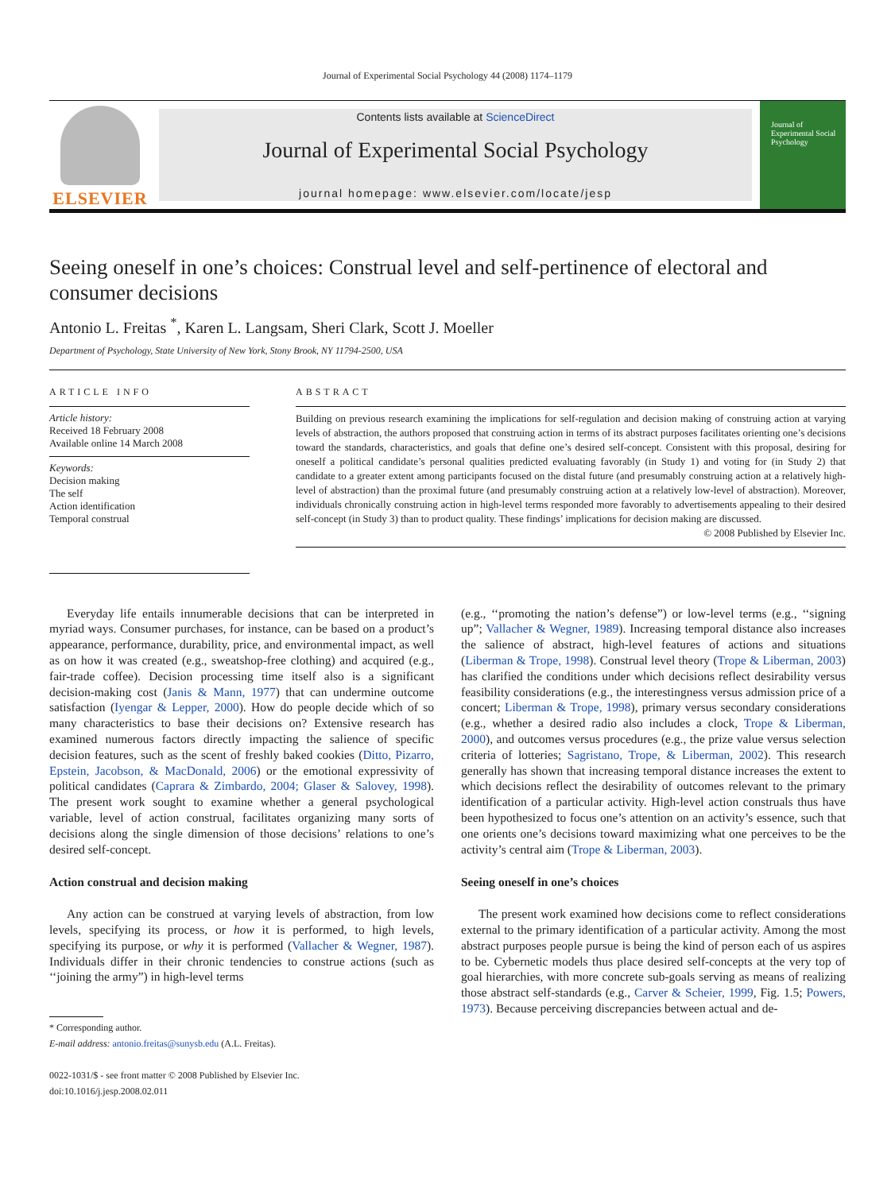Journal of Experimental Social Psychology 44 (2008) 1174–1179
ELSEVIER
Contents lists available at ScienceDirect
Journal of Experimental Social Psychology
journal homepage: www.elsevier.com/locate/jesp
Journal of Experimental Social Psychology
Seeing oneself in one’s choices: Construal level and self-pertinence of electoral and consumer decisions
Antonio L. Freitas <sup>*</sup>, Karen L. Langsam, Sheri Clark, Scott J. Moeller
Department of Psychology, State University of New York, Stony Brook, NY 11794-2500, USA
ARTICLE INFO
Article history:
Received 18 February 2008
Available online 14 March 2008
Keywords:
Decision making
The self
Action identification
Temporal construal
ABSTRACT
Building on previous research examining the implications for self-regulation and decision making of construing action at varying levels of abstraction, the authors proposed that construing action in terms of its abstract purposes facilitates orienting one’s decisions toward the standards, characteristics, and goals that define one’s desired self-concept. Consistent with this proposal, desiring for oneself a political candidate’s personal qualities predicted evaluating favorably (in Study 1) and voting for (in Study 2) that candidate to a greater extent among participants focused on the distal future (and presumably construing action at a relatively high-level of abstraction) than the proximal future (and presumably construing action at a relatively low-level of abstraction). Moreover, individuals chronically construing action in high-level terms responded more favorably to advertisements appealing to their desired self-concept (in Study 3) than to product quality. These findings’ implications for decision making are discussed.
© 2008 Published by Elsevier Inc.
Everyday life entails innumerable decisions that can be interpreted in myriad ways. Consumer purchases, for instance, can be based on a product’s appearance, performance, durability, price, and environmental impact, as well as on how it was created (e.g., sweatshop-free clothing) and acquired (e.g., fair-trade coffee). Decision processing time itself also is a significant decision-making cost (Janis & Mann, 1977) that can undermine outcome satisfaction (Iyengar & Lepper, 2000). How do people decide which of so many characteristics to base their decisions on? Extensive research has examined numerous factors directly impacting the salience of specific decision features, such as the scent of freshly baked cookies (Ditto, Pizarro, Epstein, Jacobson, & MacDonald, 2006) or the emotional expressivity of political candidates (Caprara & Zimbardo, 2004; Glaser & Salovey, 1998). The present work sought to examine whether a general psychological variable, level of action construal, facilitates organizing many sorts of decisions along the single dimension of those decisions’ relations to one’s desired self-concept.
Action construal and decision making
Any action can be construed at varying levels of abstraction, from low levels, specifying its process, or how it is performed, to high levels, specifying its purpose, or why it is performed (Vallacher & Wegner, 1987). Individuals differ in their chronic tendencies to construe actions (such as ‘‘joining the army”) in high-level terms
* Corresponding author.
E-mail address: antonio.freitas@sunysb.edu (A.L. Freitas).
0022-1031/$ - see front matter © 2008 Published by Elsevier Inc.
doi:10.1016/j.jesp.2008.02.011
(e.g., ‘‘promoting the nation’s defense”) or low-level terms (e.g., ‘‘signing up”; Vallacher & Wegner, 1989). Increasing temporal distance also increases the salience of abstract, high-level features of actions and situations (Liberman & Trope, 1998). Construal level theory (Trope & Liberman, 2003) has clarified the conditions under which decisions reflect desirability versus feasibility considerations (e.g., the interestingness versus admission price of a concert; Liberman & Trope, 1998), primary versus secondary considerations (e.g., whether a desired radio also includes a clock, Trope & Liberman, 2000), and outcomes versus procedures (e.g., the prize value versus selection criteria of lotteries; Sagristano, Trope, & Liberman, 2002). This research generally has shown that increasing temporal distance increases the extent to which decisions reflect the desirability of outcomes relevant to the primary identification of a particular activity. High-level action construals thus have been hypothesized to focus one’s attention on an activity’s essence, such that one orients one’s decisions toward maximizing what one perceives to be the activity’s central aim (Trope & Liberman, 2003).
Seeing oneself in one’s choices
The present work examined how decisions come to reflect considerations external to the primary identification of a particular activity. Among the most abstract purposes people pursue is being the kind of person each of us aspires to be. Cybernetic models thus place desired self-concepts at the very top of goal hierarchies, with more concrete sub-goals serving as means of realizing those abstract self-standards (e.g., Carver & Scheier, 1999, Fig. 1.5; Powers, 1973). Because perceiving discrepancies between actual and de-